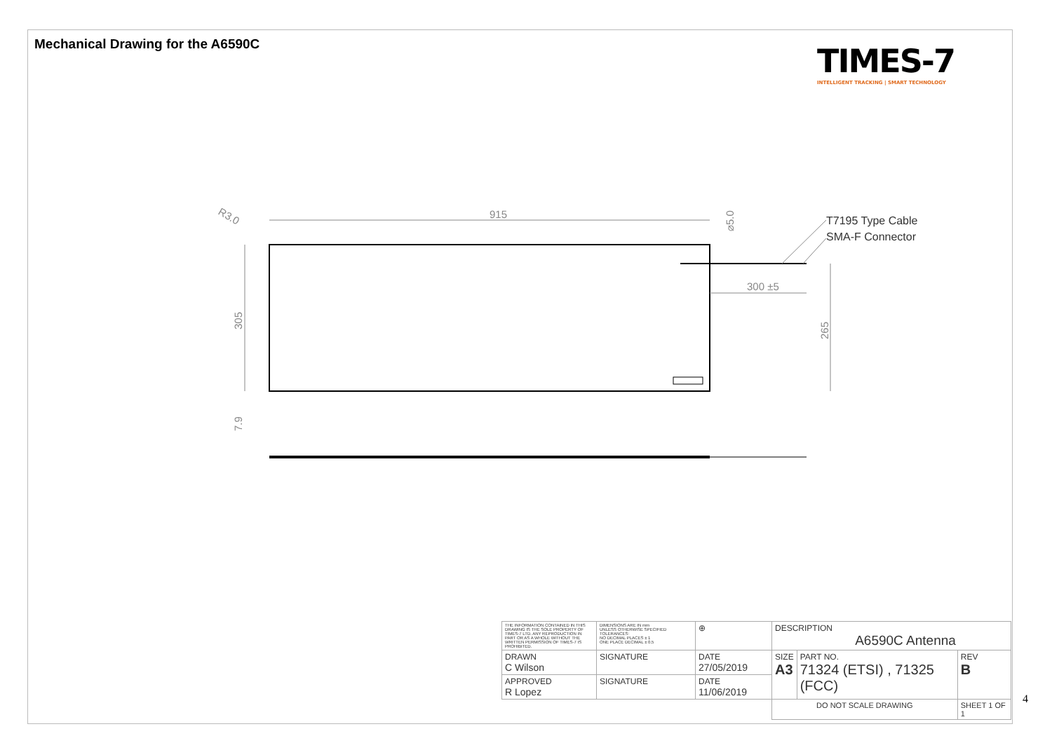Mechanical Drawing for the A6590C
TIMES-7
INTELLIGENT TRACKING | SMART TECHNOLOGY
915
305
265
300 ±5
R3.0
⌀5.0
7.9
T7195 Type Cable
SMA-F Connector
| THE INFORMATION CONTAINED IN THIS DRAWING IS THE SOLE PROPERTY OF TIMES-7 LTD. ANY REPRODUCTION IN PART OR AS A WHOLE WITHOUT THE WRITTEN PERMISSION OF TIMES-7 IS PROHIBITED. | DIMENSIONS ARE IN mm UNLESS OTHERWISE SPECIFIED TOLERANCES: NO DECIMAL PLACES ± 1 ONE PLACE DECIMAL ± 0.5 | ⊕ | DESCRIPTION A6590C Antenna | | |
| DRAWN C Wilson | SIGNATURE | DATE 27/05/2019 | SIZE A3 | PART NO. 71324 (ETSI) , 71325 (FCC) | REV B |
| APPROVED R Lopez | SIGNATURE | DATE 11/06/2019 | | | |
| | | | DO NOT SCALE DRAWING | | SHEET 1 OF 1 |
4